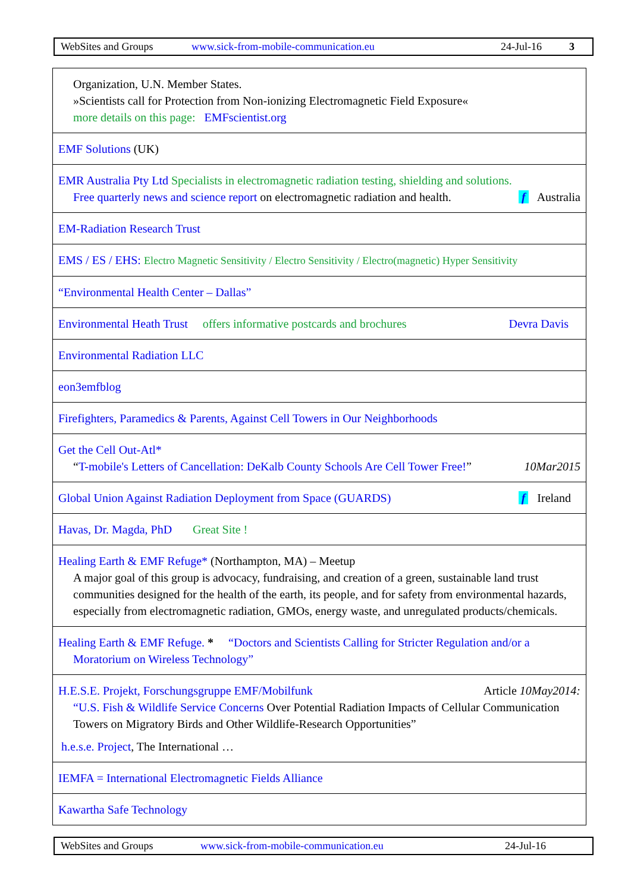WebSites and Groups www.sick-from-mobile-communication.eu 24-Jul-16 3
| Organization, U.N. Member States. »Scientists call for Protection from Non-ionizing Electromagnetic Field Exposure« more details on this page: EMFscientist.org |
| EMF Solutions (UK) |
| EMR Australia Pty Ltd Specialists in electromagnetic radiation testing, shielding and solutions. Free quarterly news and science report on electromagnetic radiation and health. f Australia |
| EM-Radiation Research Trust |
| EMS / ES / EHS: Electro Magnetic Sensitivity / Electro Sensitivity / Electro(magnetic) Hyper Sensitivity |
| “Environmental Health Center – Dallas” |
| Environmental Heath Trust offers informative postcards and brochures Devra Davis |
| Environmental Radiation LLC |
| eon3emfblog |
| Firefighters, Paramedics & Parents, Against Cell Towers in Our Neighborhoods |
| Get the Cell Out-Atl* “ T-mobile's Letters of Cancellation: DeKalb County Schools Are Cell Tower Free! ” 10Mar2015 |
| Global Union Against Radiation Deployment from Space (GUARDS) f Ireland |
| Havas, Dr. Magda, PhD Great Site ! |
| Healing Earth & EMF Refuge* (Northampton, MA) – Meetup A major goal of this group is advocacy, fundraising, and creation of a green, sustainable land trust communities designed for the health of the earth, its people, and for safety from environmental hazards, especially from electromagnetic radiation, GMOs, energy waste, and unregulated products/chemicals. |
| Healing Earth & EMF Refuge. * “Doctors and Scientists Calling for Stricter Regulation and/or a Moratorium on Wireless Technology” |
| H.E.S.E. Projekt, Forschungsgruppe EMF/Mobilfunk Article 10May2014: “U.S. Fish & Wildlife Service Concerns Over Potential Radiation Impacts of Cellular Communication Towers on Migratory Birds and Other Wildlife-Research Opportunities” h.e.s.e. Project , The International … |
| IEMFA = International Electromagnetic Fields Alliance |
| Kawartha Safe Technology |
WebSites and Groups www.sick-from-mobile-communication.eu 24-Jul-16